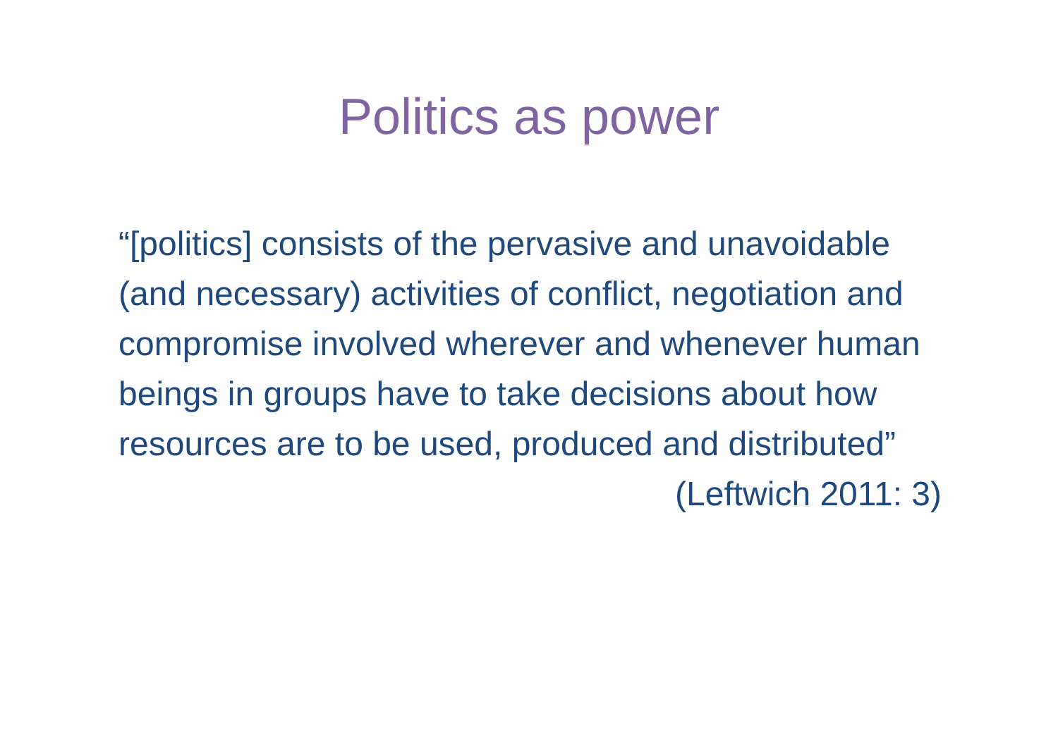Politics as power
“[politics] consists of the pervasive and unavoidable (and necessary) activities of conflict, negotiation and compromise involved wherever and whenever human beings in groups have to take decisions about how resources are to be used, produced and distributed”
(Leftwich 2011: 3)